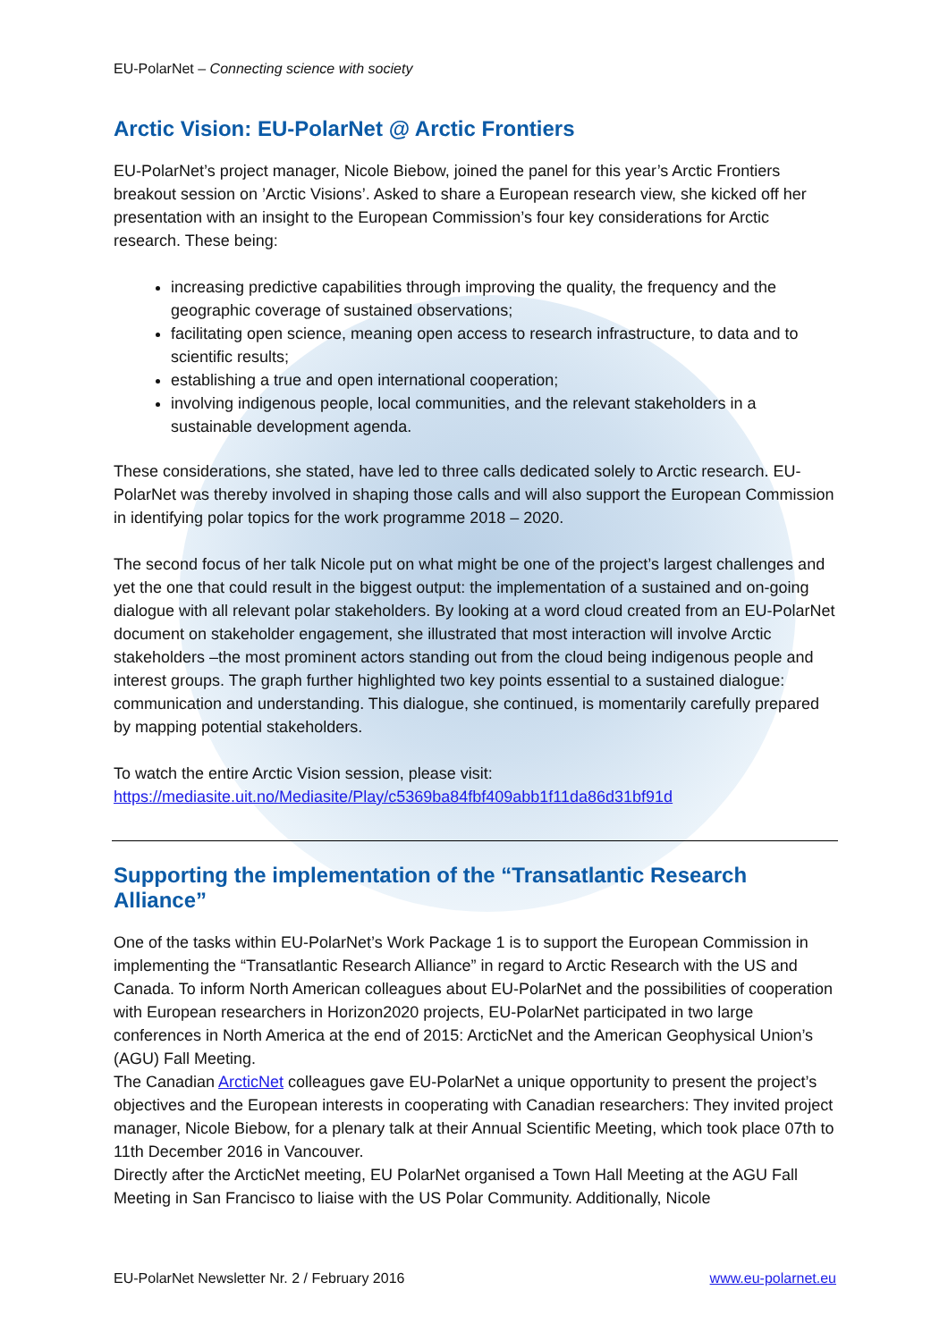EU-PolarNet – Connecting science with society
Arctic Vision: EU-PolarNet @ Arctic Frontiers
EU-PolarNet’s project manager, Nicole Biebow, joined the panel for this year’s Arctic Frontiers breakout session on ’Arctic Visions’. Asked to share a European research view, she kicked off her presentation with an insight to the European Commission’s four key considerations for Arctic research. These being:
increasing predictive capabilities through improving the quality, the frequency and the geographic coverage of sustained observations;
facilitating open science, meaning open access to research infrastructure, to data and to scientific results;
establishing a true and open international cooperation;
involving indigenous people, local communities, and the relevant stakeholders in a sustainable development agenda.
These considerations, she stated, have led to three calls dedicated solely to Arctic research. EU-PolarNet was thereby involved in shaping those calls and will also support the European Commission in identifying polar topics for the work programme 2018 – 2020.
The second focus of her talk Nicole put on what might be one of the project’s largest challenges and yet the one that could result in the biggest output: the implementation of a sustained and on-going dialogue with all relevant polar stakeholders. By looking at a word cloud created from an EU-PolarNet document on stakeholder engagement, she illustrated that most interaction will involve Arctic stakeholders –the most prominent actors standing out from the cloud being indigenous people and interest groups. The graph further highlighted two key points essential to a sustained dialogue: communication and understanding. This dialogue, she continued, is momentarily carefully prepared by mapping potential stakeholders.
To watch the entire Arctic Vision session, please visit:
https://mediasite.uit.no/Mediasite/Play/c5369ba84fbf409abb1f11da86d31bf91d
Supporting the implementation of the “Transatlantic Research Alliance”
One of the tasks within EU-PolarNet’s Work Package 1 is to support the European Commission in implementing the “Transatlantic Research Alliance” in regard to Arctic Research with the US and Canada. To inform North American colleagues about EU-PolarNet and the possibilities of cooperation with European researchers in Horizon2020 projects, EU-PolarNet participated in two large conferences in North America at the end of 2015: ArcticNet and the American Geophysical Union’s (AGU) Fall Meeting.
The Canadian ArcticNet colleagues gave EU-PolarNet a unique opportunity to present the project’s objectives and the European interests in cooperating with Canadian researchers: They invited project manager, Nicole Biebow, for a plenary talk at their Annual Scientific Meeting, which took place 07th to 11th December 2016 in Vancouver.
Directly after the ArcticNet meeting, EU PolarNet organised a Town Hall Meeting at the AGU Fall Meeting in San Francisco to liaise with the US Polar Community. Additionally, Nicole
EU-PolarNet Newsletter Nr. 2 / February 2016 www.eu-polarnet.eu